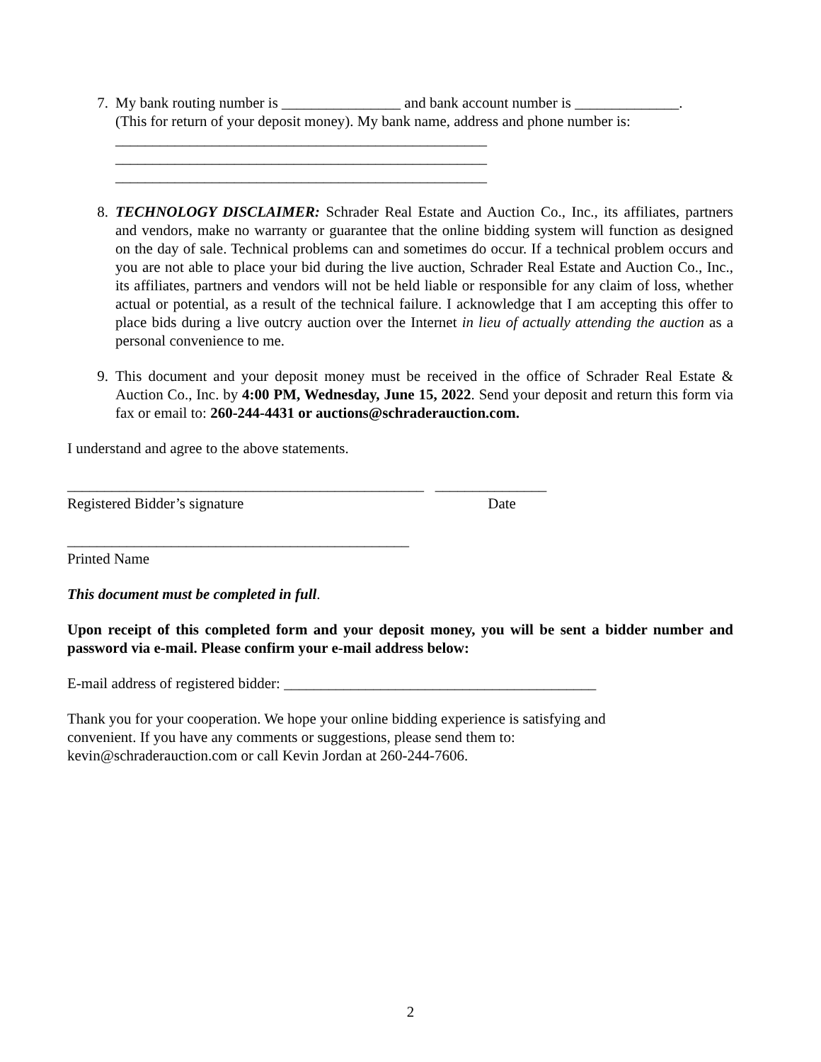7. My bank routing number is ________________ and bank account number is ______________.
(This for return of your deposit money). My bank name, address and phone number is:
__________________________________________________
__________________________________________________
__________________________________________________
8. TECHNOLOGY DISCLAIMER: Schrader Real Estate and Auction Co., Inc., its affiliates, partners and vendors, make no warranty or guarantee that the online bidding system will function as designed on the day of sale. Technical problems can and sometimes do occur. If a technical problem occurs and you are not able to place your bid during the live auction, Schrader Real Estate and Auction Co., Inc., its affiliates, partners and vendors will not be held liable or responsible for any claim of loss, whether actual or potential, as a result of the technical failure. I acknowledge that I am accepting this offer to place bids during a live outcry auction over the Internet in lieu of actually attending the auction as a personal convenience to me.
9. This document and your deposit money must be received in the office of Schrader Real Estate & Auction Co., Inc. by 4:00 PM, Wednesday, June 15, 2022. Send your deposit and return this form via fax or email to: 260-244-4431 or auctions@schraderauction.com.
I understand and agree to the above statements.
________________________________________________ _______________
Registered Bidder’s signature Date
______________________________________________
Printed Name
This document must be completed in full.
Upon receipt of this completed form and your deposit money, you will be sent a bidder number and password via e-mail. Please confirm your e-mail address below:
E-mail address of registered bidder: __________________________________________
Thank you for your cooperation. We hope your online bidding experience is satisfying and
convenient. If you have any comments or suggestions, please send them to:
kevin@schraderauction.com or call Kevin Jordan at 260-244-7606.
2